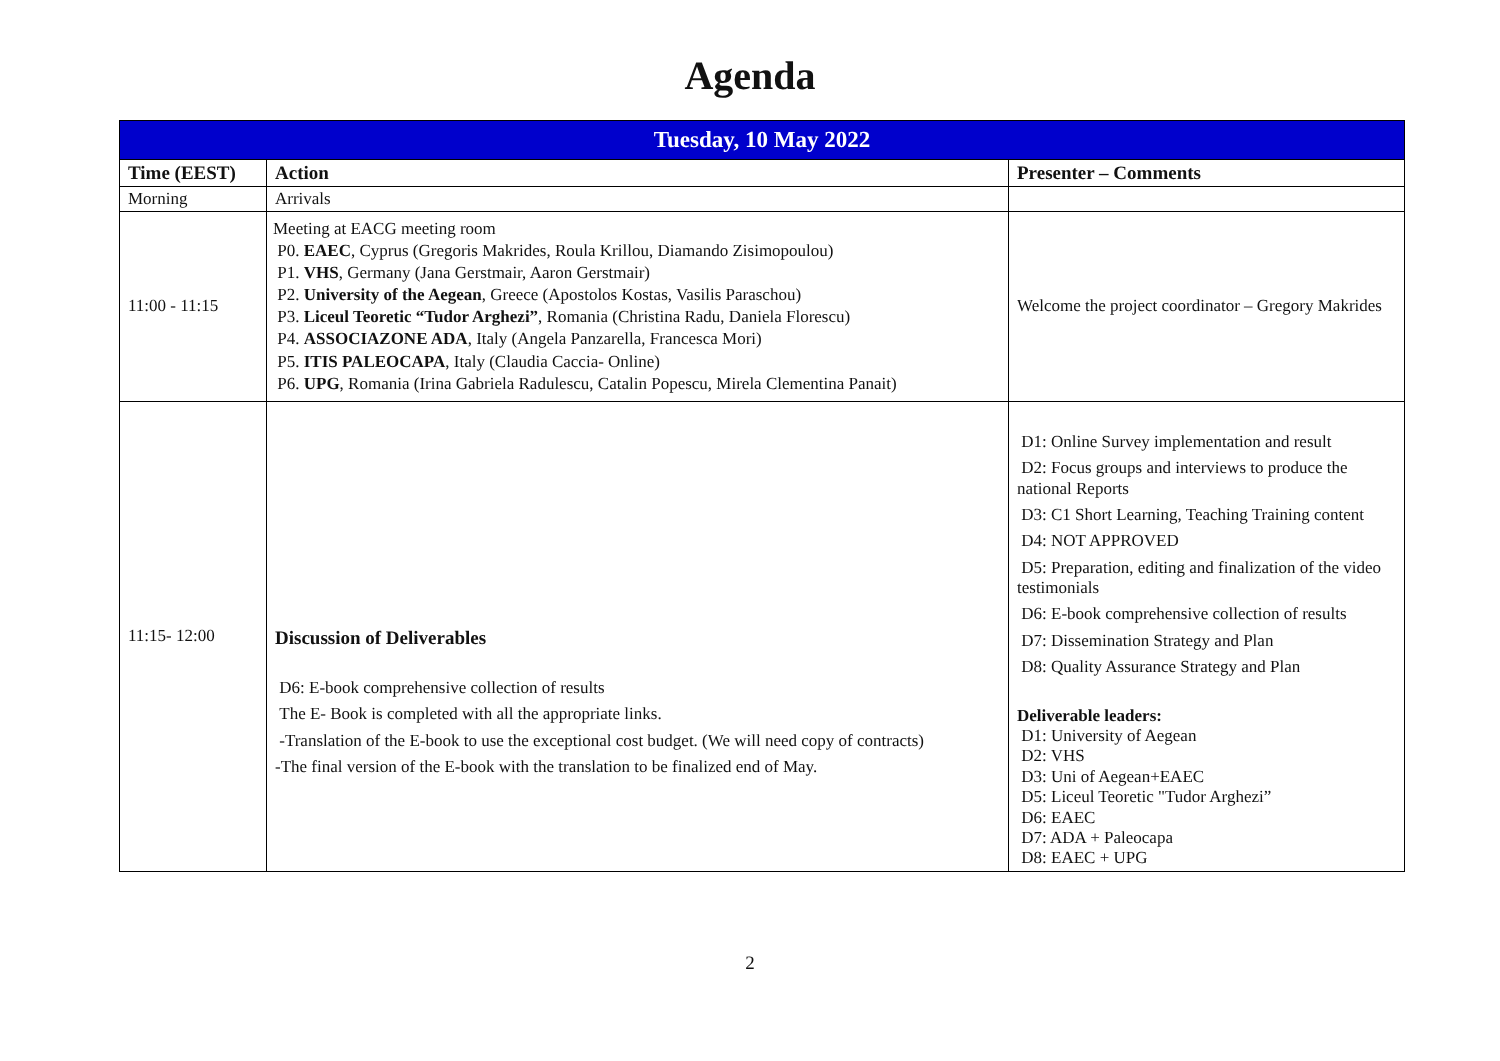Agenda
| Tuesday, 10 May 2022 | | |
| --- | --- | --- |
| Time (EEST) | Action | Presenter – Comments |
| Morning | Arrivals | |
| 11:00 - 11:15 | Meeting at EACG meeting room P0. EAEC , Cyprus (Gregoris Makrides, Roula Krillou, Diamando Zisimopoulou) P1. VHS , Germany (Jana Gerstmair, Aaron Gerstmair) P2. University of the Aegean , Greece (Apostolos Kostas, Vasilis Paraschou) P3. Liceul Teoretic “Tudor Arghezi” , Romania (Christina Radu, Daniela Florescu) P4. ASSOCIAZONE ADA , Italy (Angela Panzarella, Francesca Mori) P5. ITIS PALEOCAPA , Italy (Claudia Caccia- Online) P6. UPG , Romania (Irina Gabriela Radulescu, Catalin Popescu, Mirela Clementina Panait) | Welcome the project coordinator – Gregory Makrides |
| 11:15- 12:00 | Discussion of Deliverables D6: E-book comprehensive collection of results The E- Book is completed with all the appropriate links. -Translation of the E-book to use the exceptional cost budget. (We will need copy of contracts) -The final version of the E-book with the translation to be finalized end of May. | D1: Online Survey implementation and result D2: Focus groups and interviews to produce the national Reports D3: C1 Short Learning, Teaching Training content D4: NOT APPROVED D5: Preparation, editing and finalization of the video testimonials D6: E-book comprehensive collection of results D7: Dissemination Strategy and Plan D8: Quality Assurance Strategy and Plan Deliverable leaders: D1: University of Aegean D2: VHS D3: Uni of Aegean+EAEC D5: Liceul Teoretic "Tudor Arghezi” D6: EAEC D7: ADA + Paleocapa D8: EAEC + UPG |
2